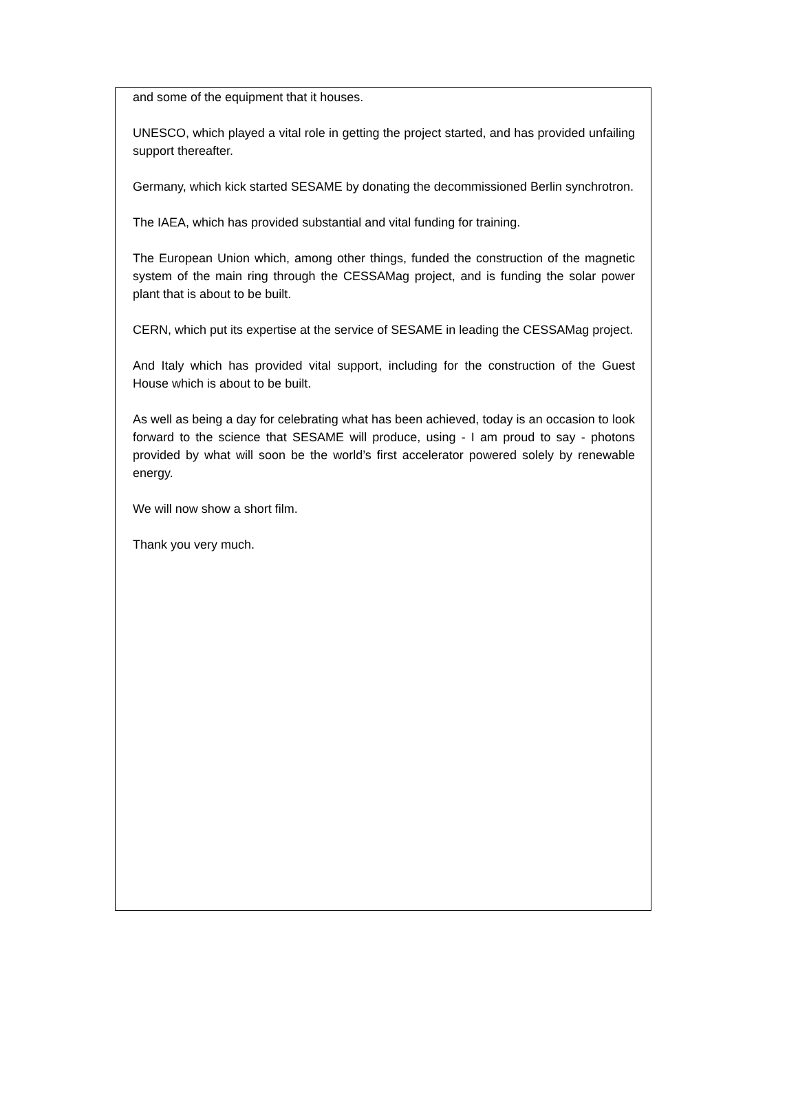and some of the equipment that it houses.
UNESCO, which played a vital role in getting the project started, and has provided unfailing support thereafter.
Germany, which kick started SESAME by donating the decommissioned Berlin synchrotron.
The IAEA, which has provided substantial and vital funding for training.
The European Union which, among other things, funded the construction of the magnetic system of the main ring through the CESSAMag project, and is funding the solar power plant that is about to be built.
CERN, which put its expertise at the service of SESAME in leading the CESSAMag project.
And Italy which has provided vital support, including for the construction of the Guest House which is about to be built.
As well as being a day for celebrating what has been achieved, today is an occasion to look forward to the science that SESAME will produce, using - I am proud to say - photons provided by what will soon be the world’s first accelerator powered solely by renewable energy.
We will now show a short film.
Thank you very much.